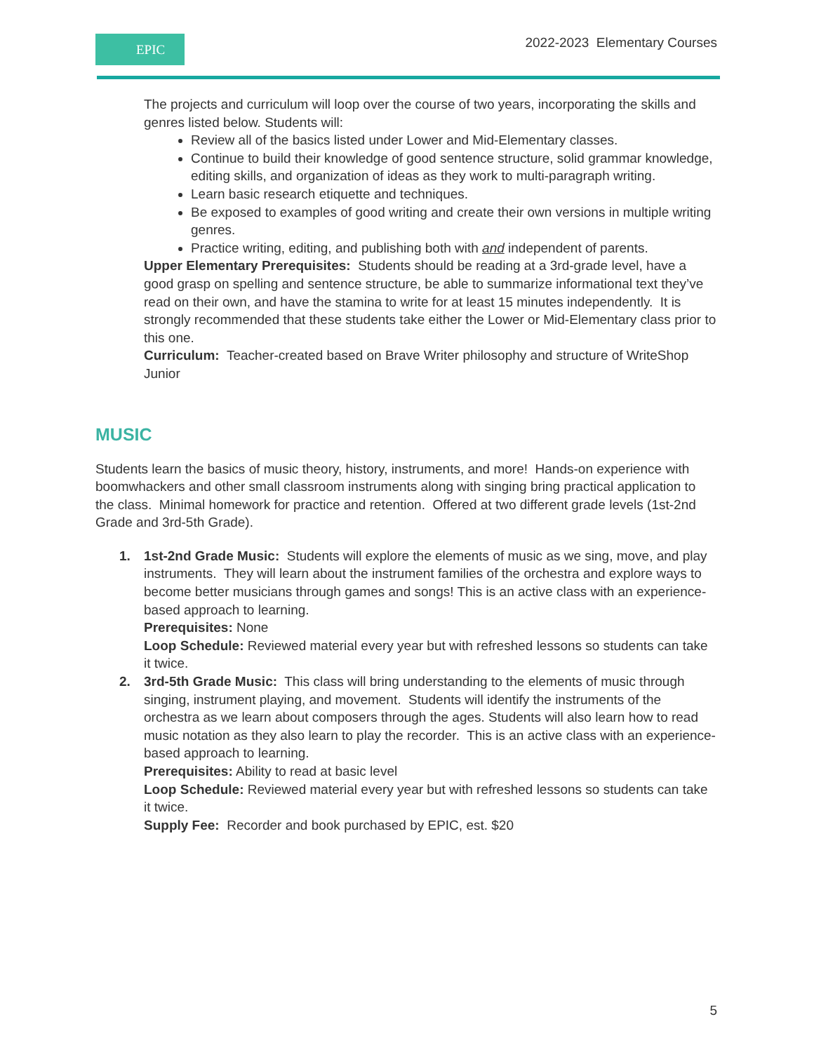EPIC 2022-2023 Elementary Courses
The projects and curriculum will loop over the course of two years, incorporating the skills and genres listed below. Students will:
Review all of the basics listed under Lower and Mid-Elementary classes.
Continue to build their knowledge of good sentence structure, solid grammar knowledge, editing skills, and organization of ideas as they work to multi-paragraph writing.
Learn basic research etiquette and techniques.
Be exposed to examples of good writing and create their own versions in multiple writing genres.
Practice writing, editing, and publishing both with and independent of parents.
Upper Elementary Prerequisites: Students should be reading at a 3rd-grade level, have a good grasp on spelling and sentence structure, be able to summarize informational text they’ve read on their own, and have the stamina to write for at least 15 minutes independently. It is strongly recommended that these students take either the Lower or Mid-Elementary class prior to this one.
Curriculum: Teacher-created based on Brave Writer philosophy and structure of WriteShop Junior
MUSIC
Students learn the basics of music theory, history, instruments, and more! Hands-on experience with boomwhackers and other small classroom instruments along with singing bring practical application to the class. Minimal homework for practice and retention. Offered at two different grade levels (1st-2nd Grade and 3rd-5th Grade).
1. 1st-2nd Grade Music: Students will explore the elements of music as we sing, move, and play instruments. They will learn about the instrument families of the orchestra and explore ways to become better musicians through games and songs! This is an active class with an experience-based approach to learning.
Prerequisites: None
Loop Schedule: Reviewed material every year but with refreshed lessons so students can take it twice.
2. 3rd-5th Grade Music: This class will bring understanding to the elements of music through singing, instrument playing, and movement. Students will identify the instruments of the orchestra as we learn about composers through the ages. Students will also learn how to read music notation as they also learn to play the recorder. This is an active class with an experience-based approach to learning.
Prerequisites: Ability to read at basic level
Loop Schedule: Reviewed material every year but with refreshed lessons so students can take it twice.
Supply Fee: Recorder and book purchased by EPIC, est. $20
5